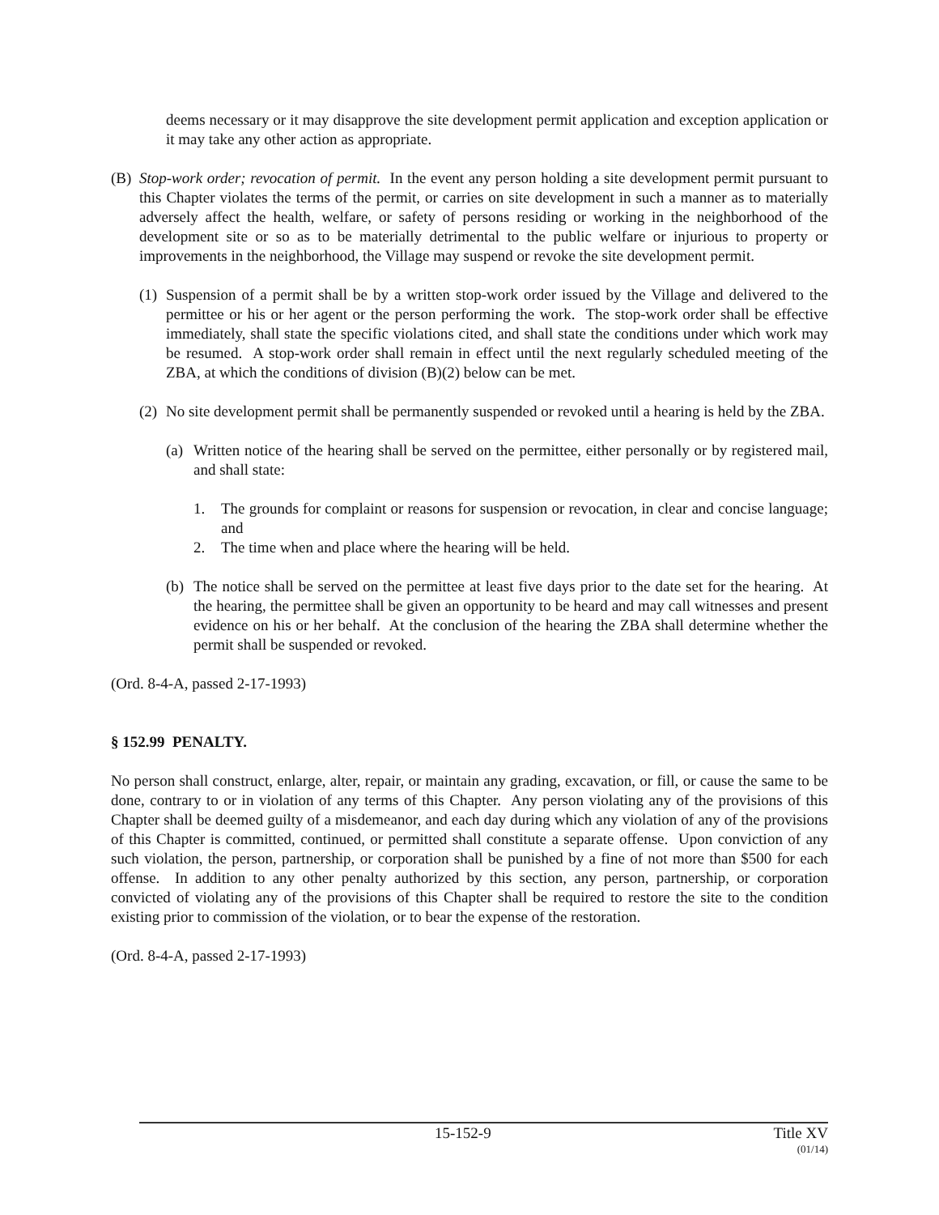deems necessary or it may disapprove the site development permit application and exception application or it may take any other action as appropriate.
(B) Stop-work order; revocation of permit. In the event any person holding a site development permit pursuant to this Chapter violates the terms of the permit, or carries on site development in such a manner as to materially adversely affect the health, welfare, or safety of persons residing or working in the neighborhood of the development site or so as to be materially detrimental to the public welfare or injurious to property or improvements in the neighborhood, the Village may suspend or revoke the site development permit.
(1) Suspension of a permit shall be by a written stop-work order issued by the Village and delivered to the permittee or his or her agent or the person performing the work. The stop-work order shall be effective immediately, shall state the specific violations cited, and shall state the conditions under which work may be resumed. A stop-work order shall remain in effect until the next regularly scheduled meeting of the ZBA, at which the conditions of division (B)(2) below can be met.
(2) No site development permit shall be permanently suspended or revoked until a hearing is held by the ZBA.
(a) Written notice of the hearing shall be served on the permittee, either personally or by registered mail, and shall state:
1. The grounds for complaint or reasons for suspension or revocation, in clear and concise language; and
2. The time when and place where the hearing will be held.
(b) The notice shall be served on the permittee at least five days prior to the date set for the hearing. At the hearing, the permittee shall be given an opportunity to be heard and may call witnesses and present evidence on his or her behalf. At the conclusion of the hearing the ZBA shall determine whether the permit shall be suspended or revoked.
(Ord. 8-4-A, passed 2-17-1993)
§ 152.99 PENALTY.
No person shall construct, enlarge, alter, repair, or maintain any grading, excavation, or fill, or cause the same to be done, contrary to or in violation of any terms of this Chapter. Any person violating any of the provisions of this Chapter shall be deemed guilty of a misdemeanor, and each day during which any violation of any of the provisions of this Chapter is committed, continued, or permitted shall constitute a separate offense. Upon conviction of any such violation, the person, partnership, or corporation shall be punished by a fine of not more than $500 for each offense. In addition to any other penalty authorized by this section, any person, partnership, or corporation convicted of violating any of the provisions of this Chapter shall be required to restore the site to the condition existing prior to commission of the violation, or to bear the expense of the restoration.
(Ord. 8-4-A, passed 2-17-1993)
15-152-9 Title XV
(01/14)